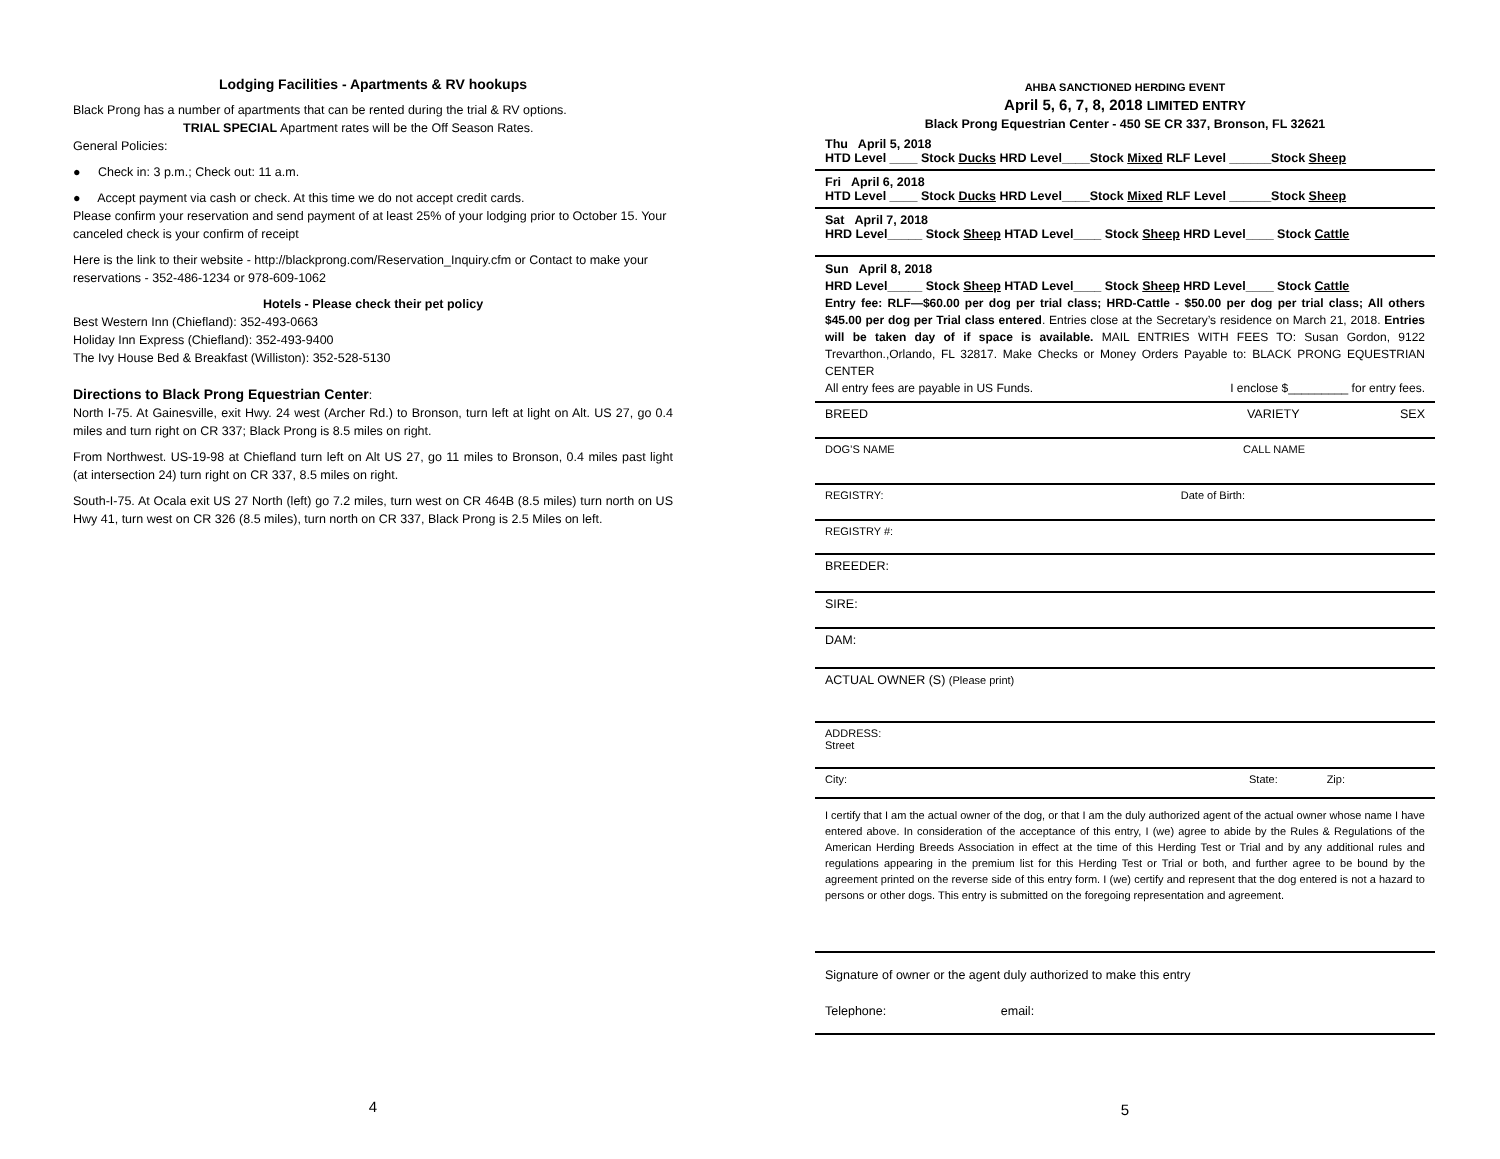Lodging Facilities - Apartments & RV hookups
Black Prong has a number of apartments that can be rented during the trial & RV options.
TRIAL SPECIAL Apartment rates will be the Off Season Rates.
General Policies:
● Check in: 3 p.m.; Check out: 11 a.m.
● Accept payment via cash or check. At this time we do not accept credit cards.
Please confirm your reservation and send payment of at least 25% of your lodging prior to October 15. Your canceled check is your confirm of receipt
Here is the link to their website - http://blackprong.com/Reservation_Inquiry.cfm or Contact to make your reservations - 352-486-1234 or 978-609-1062
Hotels - Please check their pet policy
Best Western Inn (Chiefland): 352-493-0663
Holiday Inn Express (Chiefland): 352-493-9400
The Ivy House Bed & Breakfast (Williston): 352-528-5130
Directions to Black Prong Equestrian Center:
North I-75. At Gainesville, exit Hwy. 24 west (Archer Rd.) to Bronson, turn left at light on Alt. US 27, go 0.4 miles and turn right on CR 337; Black Prong is 8.5 miles on right.
From Northwest. US-19-98 at Chiefland turn left on Alt US 27, go 11 miles to Bronson, 0.4 miles past light (at intersection 24) turn right on CR 337, 8.5 miles on right.
South-I-75. At Ocala exit US 27 North (left) go 7.2 miles, turn west on CR 464B (8.5 miles) turn north on US Hwy 41, turn west on CR 326 (8.5 miles), turn north on CR 337, Black Prong is 2.5 Miles on left.
4
AHBA SANCTIONED HERDING EVENT
April 5, 6, 7, 8, 2018 LIMITED ENTRY
Black Prong Equestrian Center - 450 SE CR 337, Bronson, FL 32621
Thu April 5, 2018
HTD Level ____ Stock Ducks HRD Level____Stock Mixed RLF Level ______Stock Sheep
Fri April 6, 2018
HTD Level ____ Stock Ducks HRD Level____Stock Mixed RLF Level ______Stock Sheep
Sat April 7, 2018
HRD Level_____ Stock Sheep HTAD Level____ Stock Sheep HRD Level____ Stock Cattle
Sun April 8, 2018
HRD Level_____ Stock Sheep HTAD Level____ Stock Sheep HRD Level____ Stock Cattle
Entry fee: RLF—$60.00 per dog per trial class; HRD-Cattle - $50.00 per dog per trial class; All others $45.00 per dog per Trial class entered. Entries close at the Secretary’s residence on March 21, 2018. Entries will be taken day of if space is available. MAIL ENTRIES WITH FEES TO: Susan Gordon, 9122 Trevarthon.,Orlando, FL 32817. Make Checks or Money Orders Payable to: BLACK PRONG EQUESTRIAN CENTER
All entry fees are payable in US Funds. I enclose $_________ for entry fees.
BREED VARIETY SEX
DOG’S NAME CALL NAME
REGISTRY: Date of Birth:
REGISTRY #:
BREEDER:
SIRE:
DAM:
ACTUAL OWNER (S) (Please print)
ADDRESS:
Street
City: State: Zip:
I certify that I am the actual owner of the dog, or that I am the duly authorized agent of the actual owner whose name I have entered above. In consideration of the acceptance of this entry, I (we) agree to abide by the Rules & Regulations of the American Herding Breeds Association in effect at the time of this Herding Test or Trial and by any additional rules and regulations appearing in the premium list for this Herding Test or Trial or both, and further agree to be bound by the agreement printed on the reverse side of this entry form. I (we) certify and represent that the dog entered is not a hazard to persons or other dogs. This entry is submitted on the foregoing representation and agreement.
Signature of owner or the agent duly authorized to make this entry
Telephone: email:
5